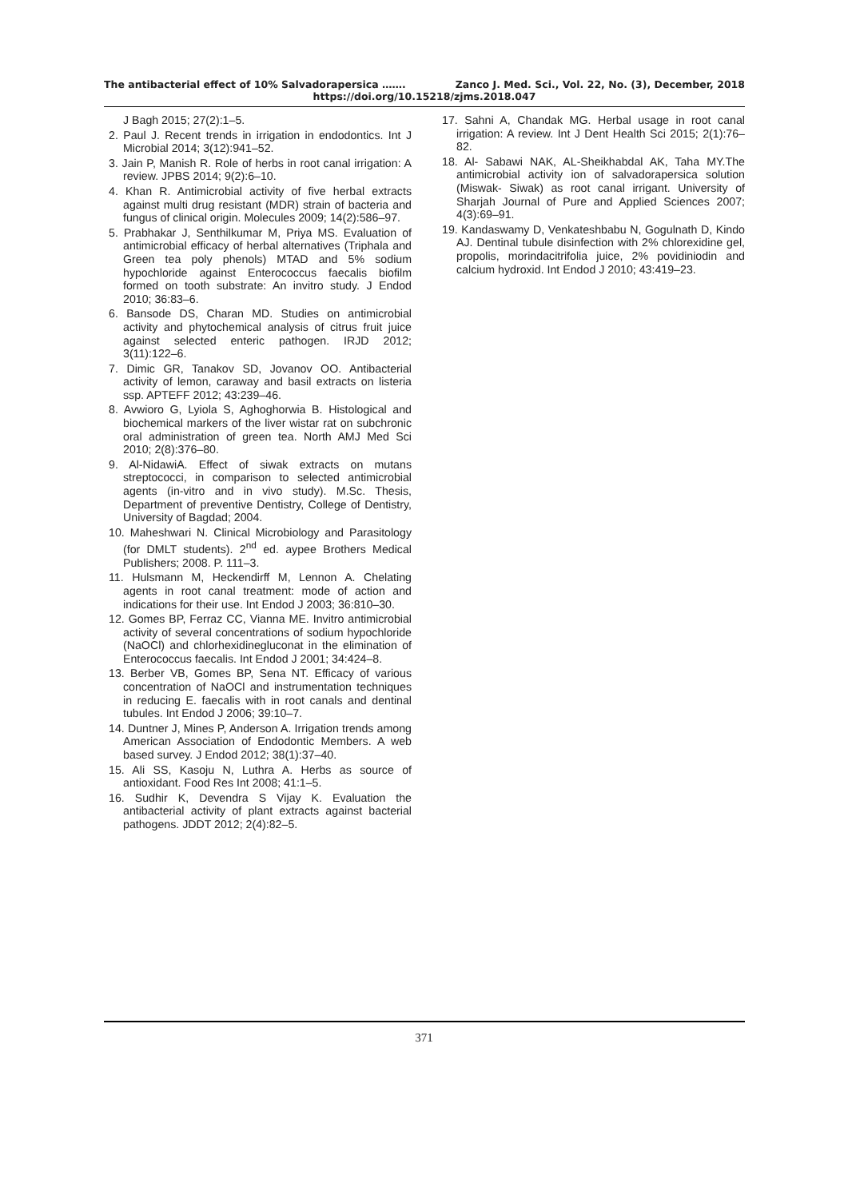The antibacterial effect of 10% Salvadorapersica ……. Zanco J. Med. Sci., Vol. 22, No. (3), December, 2018
https://doi.org/10.15218/zjms.2018.047
J Bagh 2015; 27(2):1–5.
2. Paul J. Recent trends in irrigation in endodontics. Int J Microbial 2014; 3(12):941–52.
3. Jain P, Manish R. Role of herbs in root canal irrigation: A review. JPBS 2014; 9(2):6–10.
4. Khan R. Antimicrobial activity of five herbal extracts against multi drug resistant (MDR) strain of bacteria and fungus of clinical origin. Molecules 2009; 14(2):586–97.
5. Prabhakar J, Senthilkumar M, Priya MS. Evaluation of antimicrobial efficacy of herbal alternatives (Triphala and Green tea poly phenols) MTAD and 5% sodium hypochloride against Enterococcus faecalis biofilm formed on tooth substrate: An invitro study. J Endod 2010; 36:83–6.
6. Bansode DS, Charan MD. Studies on antimicrobial activity and phytochemical analysis of citrus fruit juice against selected enteric pathogen. IRJD 2012; 3(11):122–6.
7. Dimic GR, Tanakov SD, Jovanov OO. Antibacterial activity of lemon, caraway and basil extracts on listeria ssp. APTEFF 2012; 43:239–46.
8. Avwioro G, Lyiola S, Aghoghorwia B. Histological and biochemical markers of the liver wistar rat on subchronic oral administration of green tea. North AMJ Med Sci 2010; 2(8):376–80.
9. Al-NidawiA. Effect of siwak extracts on mutans streptococci, in comparison to selected antimicrobial agents (in-vitro and in vivo study). M.Sc. Thesis, Department of preventive Dentistry, College of Dentistry, University of Bagdad; 2004.
10. Maheshwari N. Clinical Microbiology and Parasitology (for DMLT students). 2<sup>nd</sup> ed. aypee Brothers Medical Publishers; 2008. P. 111–3.
11. Hulsmann M, Heckendirff M, Lennon A. Chelating agents in root canal treatment: mode of action and indications for their use. Int Endod J 2003; 36:810–30.
12. Gomes BP, Ferraz CC, Vianna ME. Invitro antimicrobial activity of several concentrations of sodium hypochloride (NaOCl) and chlorhexidinegluconat in the elimination of Enterococcus faecalis. Int Endod J 2001; 34:424–8.
13. Berber VB, Gomes BP, Sena NT. Efficacy of various concentration of NaOCl and instrumentation techniques in reducing E. faecalis with in root canals and dentinal tubules. Int Endod J 2006; 39:10–7.
14. Duntner J, Mines P, Anderson A. Irrigation trends among American Association of Endodontic Members. A web based survey. J Endod 2012; 38(1):37–40.
15. Ali SS, Kasoju N, Luthra A. Herbs as source of antioxidant. Food Res Int 2008; 41:1–5.
16. Sudhir K, Devendra S Vijay K. Evaluation the antibacterial activity of plant extracts against bacterial pathogens. JDDT 2012; 2(4):82–5.
17. Sahni A, Chandak MG. Herbal usage in root canal irrigation: A review. Int J Dent Health Sci 2015; 2(1):76–82.
18. Al- Sabawi NAK, AL-Sheikhabdal AK, Taha MY.The antimicrobial activity ion of salvadorapersica solution (Miswak- Siwak) as root canal irrigant. University of Sharjah Journal of Pure and Applied Sciences 2007; 4(3):69–91.
19. Kandaswamy D, Venkateshbabu N, Gogulnath D, Kindo AJ. Dentinal tubule disinfection with 2% chlorexidine gel, propolis, morindacitrifolia juice, 2% povidiniodin and calcium hydroxid. Int Endod J 2010; 43:419–23.
371